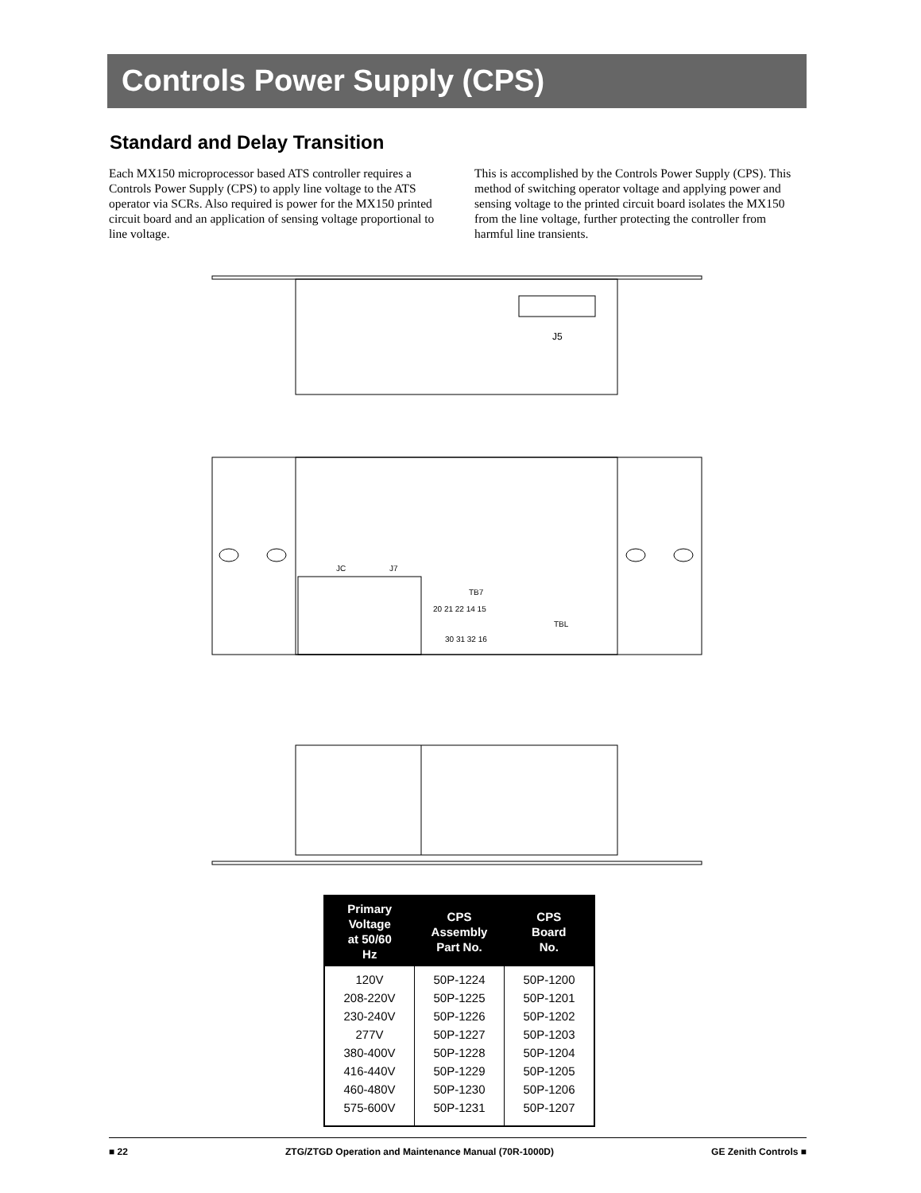Controls Power Supply (CPS)
Standard and Delay Transition
Each MX150 microprocessor based ATS controller requires a Controls Power Supply (CPS) to apply line voltage to the ATS operator via SCRs. Also required is power for the MX150 printed circuit board and an application of sensing voltage proportional to line voltage.
This is accomplished by the Controls Power Supply (CPS). This method of switching operator voltage and applying power and sensing voltage to the printed circuit board isolates the MX150 from the line voltage, further protecting the controller from harmful line transients.
J5
JC
J7
TB7
20 21 22 14 15
TBL
30 31 32 16
| Primary Voltage at 50/60 Hz | CPS Assembly Part No. | CPS Board No. |
| --- | --- | --- |
| 120V | 50P-1224 | 50P-1200 |
| 208-220V | 50P-1225 | 50P-1201 |
| 230-240V | 50P-1226 | 50P-1202 |
| 277V | 50P-1227 | 50P-1203 |
| 380-400V | 50P-1228 | 50P-1204 |
| 416-440V | 50P-1229 | 50P-1205 |
| 460-480V | 50P-1230 | 50P-1206 |
| 575-600V | 50P-1231 | 50P-1207 |
■ 22 ZTG/ZTGD Operation and Maintenance Manual (70R-1000D) GE Zenith Controls ■